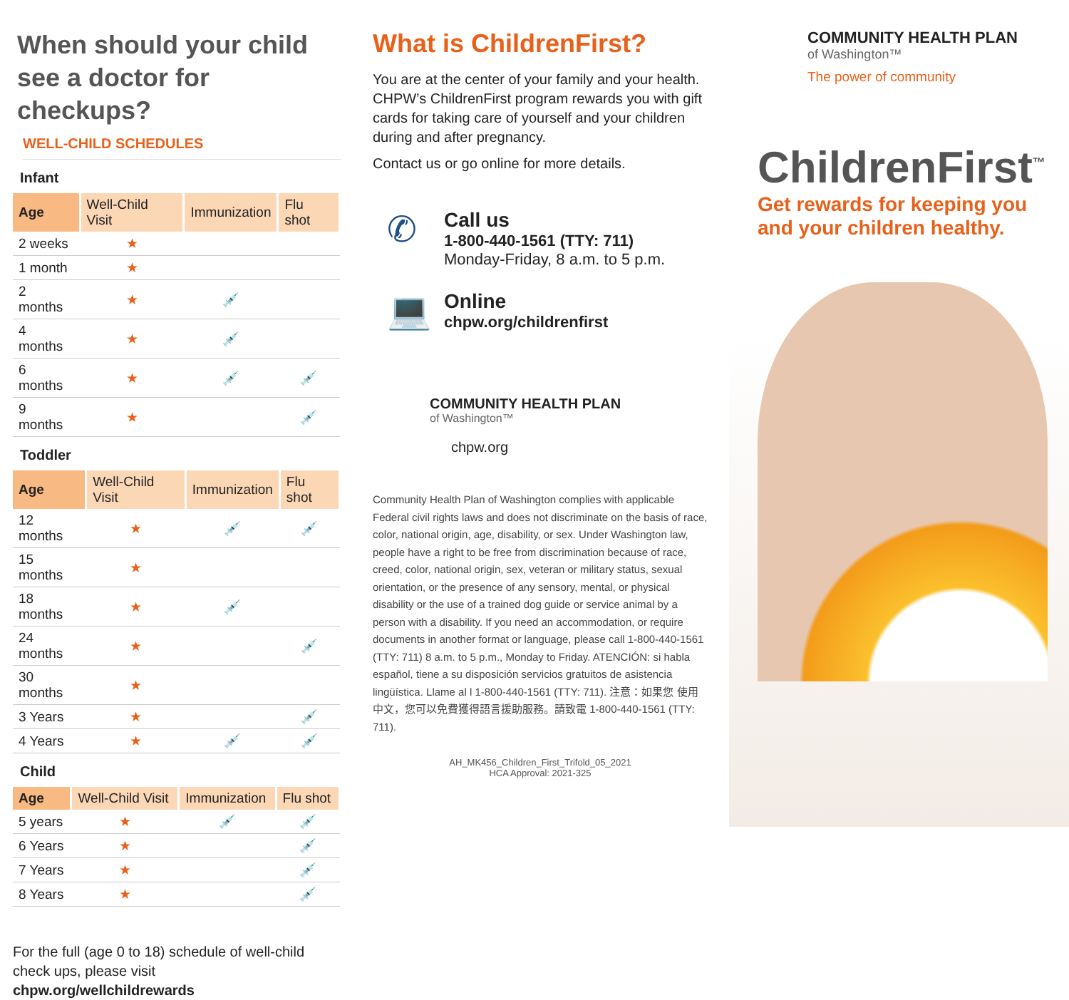When should your child see a doctor for checkups?
WELL-CHILD SCHEDULES
Infant
| Age | Well-Child Visit | Immunization | Flu shot |
| --- | --- | --- | --- |
| 2 weeks | ★ | | |
| 1 month | ★ | | |
| 2 months | ★ | 💉 | |
| 4 months | ★ | 💉 | |
| 6 months | ★ | 💉 | 💉 |
| 9 months | ★ | | 💉 |
Toddler
| Age | Well-Child Visit | Immunization | Flu shot |
| --- | --- | --- | --- |
| 12 months | ★ | 💉 | 💉 |
| 15 months | ★ | | |
| 18 months | ★ | 💉 | |
| 24 months | ★ | | 💉 |
| 30 months | ★ | | |
| 3 Years | ★ | | 💉 |
| 4 Years | ★ | 💉 | 💉 |
Child
| Age | Well-Child Visit | Immunization | Flu shot |
| --- | --- | --- | --- |
| 5 years | ★ | 💉 | 💉 |
| 6 Years | ★ | | 💉 |
| 7 Years | ★ | | 💉 |
| 8 Years | ★ | | 💉 |
For the full (age 0 to 18) schedule of well-child check ups, please visit chpw.org/wellchildrewards
What is ChildrenFirst?
You are at the center of your family and your health. CHPW’s ChildrenFirst program rewards you with gift cards for taking care of yourself and your children during and after pregnancy.
Contact us or go online for more details.
✆
Call us
1-800-440-1561 (TTY: 711)
Monday-Friday, 8 a.m. to 5 p.m.
💻
Online
chpw.org/childrenfirst
COMMUNITY HEALTH PLAN
of Washington™
chpw.org
Community Health Plan of Washington complies with applicable Federal civil rights laws and does not discriminate on the basis of race, color, national origin, age, disability, or sex. Under Washington law, people have a right to be free from discrimination because of race, creed, color, national origin, sex, veteran or military status, sexual orientation, or the presence of any sensory, mental, or physical disability or the use of a trained dog guide or service animal by a person with a disability. If you need an accommodation, or require documents in another format or language, please call 1-800-440-1561 (TTY: 711) 8 a.m. to 5 p.m., Monday to Friday. ATENCIÓN: si habla español, tiene a su disposición servicios gratuitos de asistencia lingüística. Llame al l 1-800-440-1561 (TTY: 711). 注意：如果您 使用中文，您可以免費獲得語言援助服務。請致電 1-800-440-1561 (TTY: 711).
AH_MK456_Children_First_Trifold_05_2021
HCA Approval: 2021-325
COMMUNITY HEALTH PLAN
of Washington™
The power of community
ChildrenFirst<sup>™</sup>
Get rewards for keeping you and your children healthy.